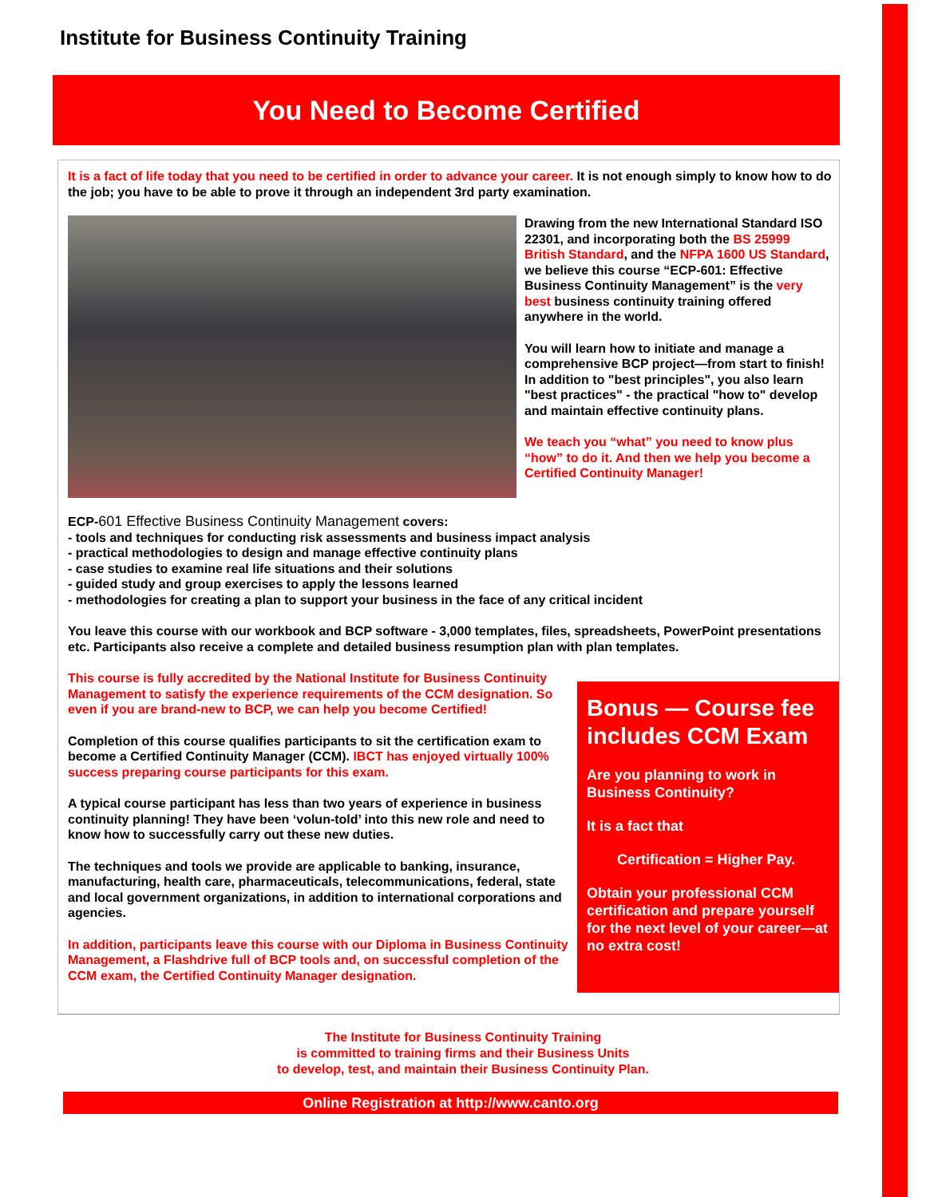Institute for Business Continuity Training
You Need to Become Certified
It is a fact of life today that you need to be certified in order to advance your career. It is not enough simply to know how to do the job; you have to be able to prove it through an independent 3rd party examination.
Drawing from the new International Standard ISO 22301, and incorporating both the BS 25999 British Standard, and the NFPA 1600 US Standard, we believe this course “ECP-601: Effective Business Continuity Management” is the very best business continuity training offered anywhere in the world.
You will learn how to initiate and manage a comprehensive BCP project—from start to finish! In addition to "best principles", you also learn "best practices" - the practical "how to" develop and maintain effective continuity plans.
We teach you “what” you need to know plus “how” to do it. And then we help you become a Certified Continuity Manager!
ECP-601 Effective Business Continuity Management covers:
- tools and techniques for conducting risk assessments and business impact analysis
- practical methodologies to design and manage effective continuity plans
- case studies to examine real life situations and their solutions
- guided study and group exercises to apply the lessons learned
- methodologies for creating a plan to support your business in the face of any critical incident
You leave this course with our workbook and BCP software - 3,000 templates, files, spreadsheets, PowerPoint presentations etc. Participants also receive a complete and detailed business resumption plan with plan templates.
This course is fully accredited by the National Institute for Business Continuity Management to satisfy the experience requirements of the CCM designation. So even if you are brand-new to BCP, we can help you become Certified!
Completion of this course qualifies participants to sit the certification exam to become a Certified Continuity Manager (CCM). IBCT has enjoyed virtually 100% success preparing course participants for this exam.
A typical course participant has less than two years of experience in business continuity planning! They have been ‘volun-told’ into this new role and need to know how to successfully carry out these new duties.
The techniques and tools we provide are applicable to banking, insurance, manufacturing, health care, pharmaceuticals, telecommunications, federal, state and local government organizations, in addition to international corporations and agencies.
In addition, participants leave this course with our Diploma in Business Continuity Management, a Flashdrive full of BCP tools and, on successful completion of the CCM exam, the Certified Continuity Manager designation.
Bonus — Course fee includes CCM Exam
Are you planning to work in Business Continuity?
It is a fact that
Certification = Higher Pay.
Obtain your professional CCM certification and prepare yourself for the next level of your career—at no extra cost!
The Institute for Business Continuity Training
is committed to training firms and their Business Units
to develop, test, and maintain their Business Continuity Plan.
Online Registration at http://www.canto.org